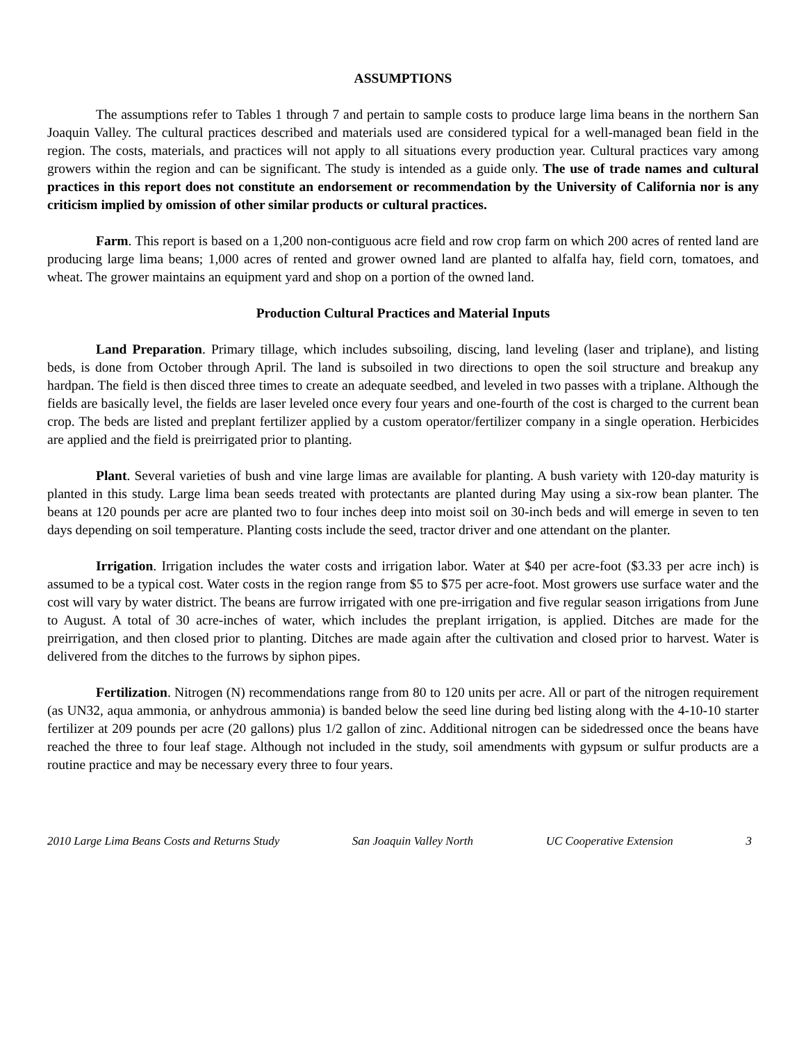ASSUMPTIONS
The assumptions refer to Tables 1 through 7 and pertain to sample costs to produce large lima beans in the northern San Joaquin Valley. The cultural practices described and materials used are considered typical for a well-managed bean field in the region. The costs, materials, and practices will not apply to all situations every production year. Cultural practices vary among growers within the region and can be significant. The study is intended as a guide only. The use of trade names and cultural practices in this report does not constitute an endorsement or recommendation by the University of California nor is any criticism implied by omission of other similar products or cultural practices.
Farm. This report is based on a 1,200 non-contiguous acre field and row crop farm on which 200 acres of rented land are producing large lima beans; 1,000 acres of rented and grower owned land are planted to alfalfa hay, field corn, tomatoes, and wheat. The grower maintains an equipment yard and shop on a portion of the owned land.
Production Cultural Practices and Material Inputs
Land Preparation. Primary tillage, which includes subsoiling, discing, land leveling (laser and triplane), and listing beds, is done from October through April. The land is subsoiled in two directions to open the soil structure and breakup any hardpan. The field is then disced three times to create an adequate seedbed, and leveled in two passes with a triplane. Although the fields are basically level, the fields are laser leveled once every four years and one-fourth of the cost is charged to the current bean crop. The beds are listed and preplant fertilizer applied by a custom operator/fertilizer company in a single operation. Herbicides are applied and the field is preirrigated prior to planting.
Plant. Several varieties of bush and vine large limas are available for planting. A bush variety with 120-day maturity is planted in this study. Large lima bean seeds treated with protectants are planted during May using a six-row bean planter. The beans at 120 pounds per acre are planted two to four inches deep into moist soil on 30-inch beds and will emerge in seven to ten days depending on soil temperature. Planting costs include the seed, tractor driver and one attendant on the planter.
Irrigation. Irrigation includes the water costs and irrigation labor. Water at $40 per acre-foot ($3.33 per acre inch) is assumed to be a typical cost. Water costs in the region range from $5 to $75 per acre-foot. Most growers use surface water and the cost will vary by water district. The beans are furrow irrigated with one pre-irrigation and five regular season irrigations from June to August. A total of 30 acre-inches of water, which includes the preplant irrigation, is applied. Ditches are made for the preirrigation, and then closed prior to planting. Ditches are made again after the cultivation and closed prior to harvest. Water is delivered from the ditches to the furrows by siphon pipes.
Fertilization. Nitrogen (N) recommendations range from 80 to 120 units per acre. All or part of the nitrogen requirement (as UN32, aqua ammonia, or anhydrous ammonia) is banded below the seed line during bed listing along with the 4-10-10 starter fertilizer at 209 pounds per acre (20 gallons) plus 1/2 gallon of zinc. Additional nitrogen can be sidedressed once the beans have reached the three to four leaf stage. Although not included in the study, soil amendments with gypsum or sulfur products are a routine practice and may be necessary every three to four years.
2010 Large Lima Beans Costs and Returns Study San Joaquin Valley North UC Cooperative Extension 3